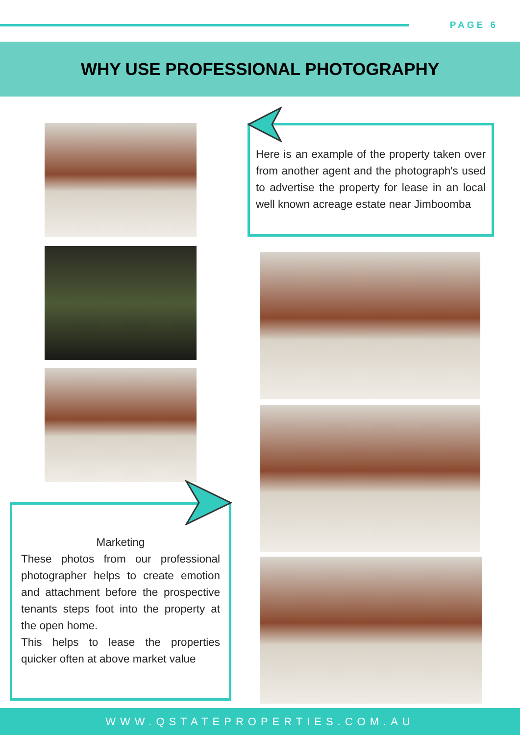PAGE 6
WHY USE PROFESSIONAL PHOTOGRAPHY
Here is an example of the property taken over from another agent and the photograph's used to advertise the property for lease in an local well known acreage estate near Jimboomba
Marketing
These photos from our professional photographer helps to create emotion and attachment before the prospective tenants steps foot into the property at the open home.
This helps to lease the properties quicker often at above market value
WWW.QSTATEPROPERTIES.COM.AU